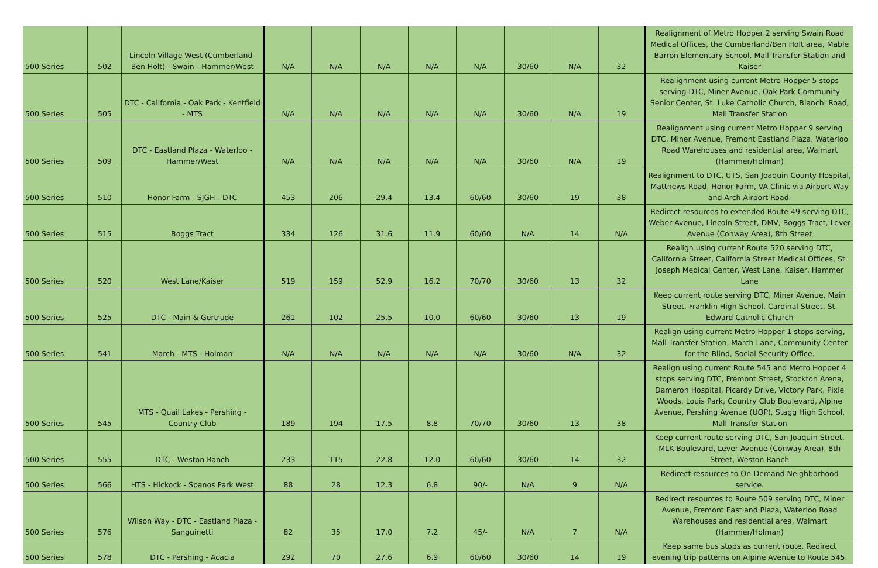| 500 Series | 502 | Lincoln Village West (Cumberland-Ben Holt) - Swain - Hammer/West | N/A | N/A | N/A | N/A | N/A | 30/60 | N/A | 32 | Realignment of Metro Hopper 2 serving Swain Road Medical Offices, the Cumberland/Ben Holt area, Mable Barron Elementary School, Mall Transfer Station and Kaiser |
| 500 Series | 505 | DTC - California - Oak Park - Kentfield - MTS | N/A | N/A | N/A | N/A | N/A | 30/60 | N/A | 19 | Realignment using current Metro Hopper 5 stops serving DTC, Miner Avenue, Oak Park Community Senior Center, St. Luke Catholic Church, Bianchi Road, Mall Transfer Station |
| 500 Series | 509 | DTC - Eastland Plaza - Waterloo - Hammer/West | N/A | N/A | N/A | N/A | N/A | 30/60 | N/A | 19 | Realignment using current Metro Hopper 9 serving DTC, Miner Avenue, Fremont Eastland Plaza, Waterloo Road Warehouses and residential area, Walmart (Hammer/Holman) |
| 500 Series | 510 | Honor Farm - SJGH - DTC | 453 | 206 | 29.4 | 13.4 | 60/60 | 30/60 | 19 | 38 | Realignment to DTC, UTS, San Joaquin County Hospital, Matthews Road, Honor Farm, VA Clinic via Airport Way and Arch Airport Road. |
| 500 Series | 515 | Boggs Tract | 334 | 126 | 31.6 | 11.9 | 60/60 | N/A | 14 | N/A | Redirect resources to extended Route 49 serving DTC, Weber Avenue, Lincoln Street, DMV, Boggs Tract, Lever Avenue (Conway Area), 8th Street |
| 500 Series | 520 | West Lane/Kaiser | 519 | 159 | 52.9 | 16.2 | 70/70 | 30/60 | 13 | 32 | Realign using current Route 520 serving DTC, California Street, California Street Medical Offices, St. Joseph Medical Center, West Lane, Kaiser, Hammer Lane |
| 500 Series | 525 | DTC - Main & Gertrude | 261 | 102 | 25.5 | 10.0 | 60/60 | 30/60 | 13 | 19 | Keep current route serving DTC, Miner Avenue, Main Street, Franklin High School, Cardinal Street, St. Edward Catholic Church |
| 500 Series | 541 | March - MTS - Holman | N/A | N/A | N/A | N/A | N/A | 30/60 | N/A | 32 | Realign using current Metro Hopper 1 stops serving, Mall Transfer Station, March Lane, Community Center for the Blind, Social Security Office. |
| 500 Series | 545 | MTS - Quail Lakes - Pershing - Country Club | 189 | 194 | 17.5 | 8.8 | 70/70 | 30/60 | 13 | 38 | Realign using current Route 545 and Metro Hopper 4 stops serving DTC, Fremont Street, Stockton Arena, Dameron Hospital, Picardy Drive, Victory Park, Pixie Woods, Louis Park, Country Club Boulevard, Alpine Avenue, Pershing Avenue (UOP), Stagg High School, Mall Transfer Station |
| 500 Series | 555 | DTC - Weston Ranch | 233 | 115 | 22.8 | 12.0 | 60/60 | 30/60 | 14 | 32 | Keep current route serving DTC, San Joaquin Street, MLK Boulevard, Lever Avenue (Conway Area), 8th Street, Weston Ranch |
| 500 Series | 566 | HTS - Hickock - Spanos Park West | 88 | 28 | 12.3 | 6.8 | 90/- | N/A | 9 | N/A | Redirect resources to On-Demand Neighborhood service. |
| 500 Series | 576 | Wilson Way - DTC - Eastland Plaza - Sanguinetti | 82 | 35 | 17.0 | 7.2 | 45/- | N/A | 7 | N/A | Redirect resources to Route 509 serving DTC, Miner Avenue, Fremont Eastland Plaza, Waterloo Road Warehouses and residential area, Walmart (Hammer/Holman) |
| 500 Series | 578 | DTC - Pershing - Acacia | 292 | 70 | 27.6 | 6.9 | 60/60 | 30/60 | 14 | 19 | Keep same bus stops as current route. Redirect evening trip patterns on Alpine Avenue to Route 545. |